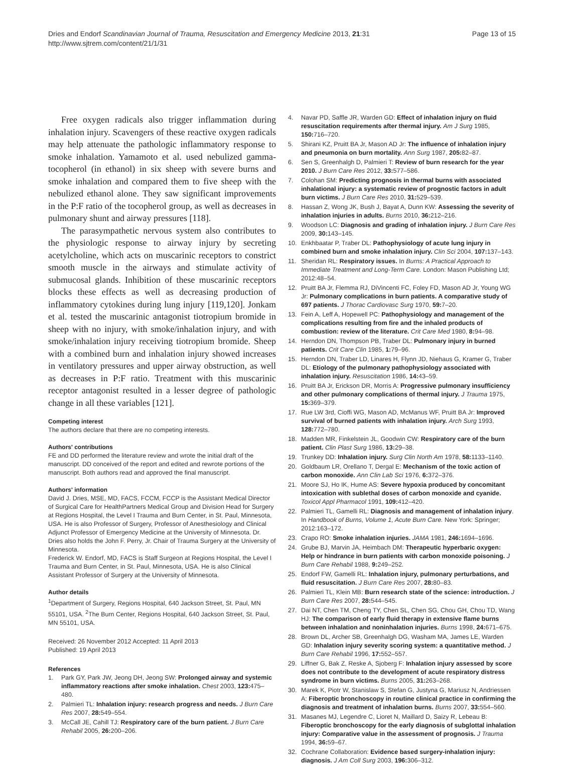Dries and Endorf Scandinavian Journal of Trauma, Resuscitation and Emergency Medicine 2013, 21:31
http://www.sjtrem.com/content/21/1/31
Page 13 of 15
Free oxygen radicals also trigger inflammation during inhalation injury. Scavengers of these reactive oxygen radicals may help attenuate the pathologic inflammatory response to smoke inhalation. Yamamoto et al. used nebulized gamma-tocopherol (in ethanol) in six sheep with severe burns and smoke inhalation and compared them to five sheep with the nebulized ethanol alone. They saw significant improvements in the P:F ratio of the tocopherol group, as well as decreases in pulmonary shunt and airway pressures [118].
The parasympathetic nervous system also contributes to the physiologic response to airway injury by secreting acetylcholine, which acts on muscarinic receptors to constrict smooth muscle in the airways and stimulate activity of submucosal glands. Inhibition of these muscarinic receptors blocks these effects as well as decreasing production of inflammatory cytokines during lung injury [119,120]. Jonkam et al. tested the muscarinic antagonist tiotropium bromide in sheep with no injury, with smoke/inhalation injury, and with smoke/inhalation injury receiving tiotropium bromide. Sheep with a combined burn and inhalation injury showed increases in ventilatory pressures and upper airway obstruction, as well as decreases in P:F ratio. Treatment with this muscarinic receptor antagonist resulted in a lesser degree of pathologic change in all these variables [121].
Competing interest
The authors declare that there are no competing interests.
Authors' contributions
FE and DD performed the literature review and wrote the initial draft of the manuscript. DD conceived of the report and edited and rewrote portions of the manuscript. Both authors read and approved the final manuscript.
Authors' information
David J. Dries, MSE, MD, FACS, FCCM, FCCP is the Assistant Medical Director of Surgical Care for HealthPartners Medical Group and Division Head for Surgery at Regions Hospital, the Level I Trauma and Burn Center, in St. Paul, Minnesota, USA. He is also Professor of Surgery, Professor of Anesthesiology and Clinical Adjunct Professor of Emergency Medicine at the University of Minnesota. Dr. Dries also holds the John F. Perry, Jr. Chair of Trauma Surgery at the University of Minnesota.
Frederick W. Endorf, MD, FACS is Staff Surgeon at Regions Hospital, the Level I Trauma and Burn Center, in St. Paul, Minnesota, USA. He is also Clinical Assistant Professor of Surgery at the University of Minnesota.
Author details
<sup>1</sup> Department of Surgery, Regions Hospital, 640 Jackson Street, St. Paul, MN 55101, USA. <sup>2</sup>The Burn Center, Regions Hospital, 640 Jackson Street, St. Paul, MN 55101, USA.
Received: 26 November 2012 Accepted: 11 April 2013
Published: 19 April 2013
References
1. Park GY, Park JW, Jeong DH, Jeong SW: Prolonged airway and systemic inflammatory reactions after smoke inhalation. Chest 2003, 123: 475–480.
2. Palmieri TL: Inhalation injury: research progress and needs. J Burn Care Res 2007, 28: 549–554.
3. McCall JE, Cahill TJ: Respiratory care of the burn patient. J Burn Care Rehabil 2005, 26: 200–206.
4. Navar PD, Saffle JR, Warden GD: Effect of inhalation injury on fluid resuscitation requirements after thermal injury. Am J Surg 1985, 150: 716–720.
5. Shirani KZ, Pruitt BA Jr, Mason AD Jr: The influence of inhalation injury and pneumonia on burn mortality. Ann Surg 1987, 205: 82–87.
6. Sen S, Greenhalgh D, Palmieri T: Review of burn research for the year 2010. J Burn Care Res 2012, 33: 577–586.
7. Colohan SM: Predicting prognosis in thermal burns with associated inhalational injury: a systematic review of prognostic factors in adult burn victims. J Burn Care Res 2010, 31: 529–539.
8. Hassan Z, Wong JK, Bush J, Bayat A, Dunn KW: Assessing the severity of inhalation injuries in adults. Burns 2010, 36: 212–216.
9. Woodson LC: Diagnosis and grading of inhalation injury. J Burn Care Res 2009, 30: 143–145.
10. Enkhbaatar P, Traber DL: Pathophysiology of acute lung injury in combined burn and smoke inhalation injury. Clin Sci 2004, 107: 137–143.
11. Sheridan RL: Respiratory issues. In Burns: A Practical Approach to Immediate Treatment and Long-Term Care. London: Mason Publishing Ltd; 2012:48–54.
12. Pruitt BA Jr, Flemma RJ, DiVincenti FC, Foley FD, Mason AD Jr, Young WG Jr: Pulmonary complications in burn patients. A comparative study of 697 patients. J Thorac Cardiovasc Surg 1970, 59: 7–20.
13. Fein A, Leff A, Hopewell PC: Pathophysiology and management of the complications resulting from fire and the inhaled products of combustion: review of the literature. Crit Care Med 1980, 8: 94–98.
14. Herndon DN, Thompson PB, Traber DL: Pulmonary injury in burned patients. Crit Care Clin 1985, 1: 79–96.
15. Herndon DN, Traber LD, Linares H, Flynn JD, Niehaus G, Kramer G, Traber DL: Etiology of the pulmonary pathophysiology associated with inhalation injury. Resuscitation 1986, 14: 43–59.
16. Pruitt BA Jr, Erickson DR, Morris A: Progressive pulmonary insufficiency and other pulmonary complications of thermal injury. J Trauma 1975, 15: 369–379.
17. Rue LW 3rd, Cioffi WG, Mason AD, McManus WF, Pruitt BA Jr: Improved survival of burned patients with inhalation injury. Arch Surg 1993, 128: 772–780.
18. Madden MR, Finkelstein JL, Goodwin CW: Respiratory care of the burn patient. Clin Plast Surg 1986, 13: 29–38.
19. Trunkey DD: Inhalation injury. Surg Clin North Am 1978, 58: 1133–1140.
20. Goldbaum LR, Orellano T, Dergal E: Mechanism of the toxic action of carbon monoxide. Ann Clin Lab Sci 1976, 6: 372–376.
21. Moore SJ, Ho IK, Hume AS: Severe hypoxia produced by concomitant intoxication with sublethal doses of carbon monoxide and cyanide. Toxicol Appl Pharmacol 1991, 109: 412–420.
22. Palmieri TL, Gamelli RL: Diagnosis and management of inhalation injury. In Handbook of Burns, Volume 1, Acute Burn Care. New York: Springer; 2012:163–172.
23. Crapo RO: Smoke inhalation injuries. JAMA 1981, 246: 1694–1696.
24. Grube BJ, Marvin JA, Heimbach DM: Therapeutic hyperbaric oxygen: Help or hindrance in burn patients with carbon monoxide poisoning. J Burn Care Rehabil 1988, 9: 249–252.
25. Endorf FW, Gamelli RL: Inhalation injury, pulmonary perturbations, and fluid resuscitation. J Burn Care Res 2007, 28: 80–83.
26. Palmieri TL, Klein MB: Burn research state of the science: introduction. J Burn Care Res 2007, 28: 544–545.
27. Dai NT, Chen TM, Cheng TY, Chen SL, Chen SG, Chou GH, Chou TD, Wang HJ: The comparison of early fluid therapy in extensive flame burns between inhalation and noninhalation injuries. Burns 1998, 24: 671–675.
28. Brown DL, Archer SB, Greenhalgh DG, Washam MA, James LE, Warden GD: Inhalation injury severity scoring system: a quantitative method. J Burn Care Rehabil 1996, 17: 552–557.
29. Liffner G, Bak Z, Reske A, Sjoberg F: Inhalation injury assessed by score does not contribute to the development of acute respiratory distress syndrome in burn victims. Burns 2005, 31: 263–268.
30. Marek K, Piotr W, Stanislaw S, Stefan G, Justyna G, Mariusz N, Andriessen A: Fiberoptic bronchoscopy in routine clinical practice in confirming the diagnosis and treatment of inhalation burns. Burns 2007, 33: 554–560.
31. Masanes MJ, Legendre C, Lioret N, Maillard D, Saizy R, Lebeau B: Fiberoptic bronchoscopy for the early diagnosis of subglottal inhalation injury: Comparative value in the assessment of prognosis. J Trauma 1994, 36: 59–67.
32. Cochrane Collaboration: Evidence based surgery-inhalation injury: diagnosis. J Am Coll Surg 2003, 196: 306–312.